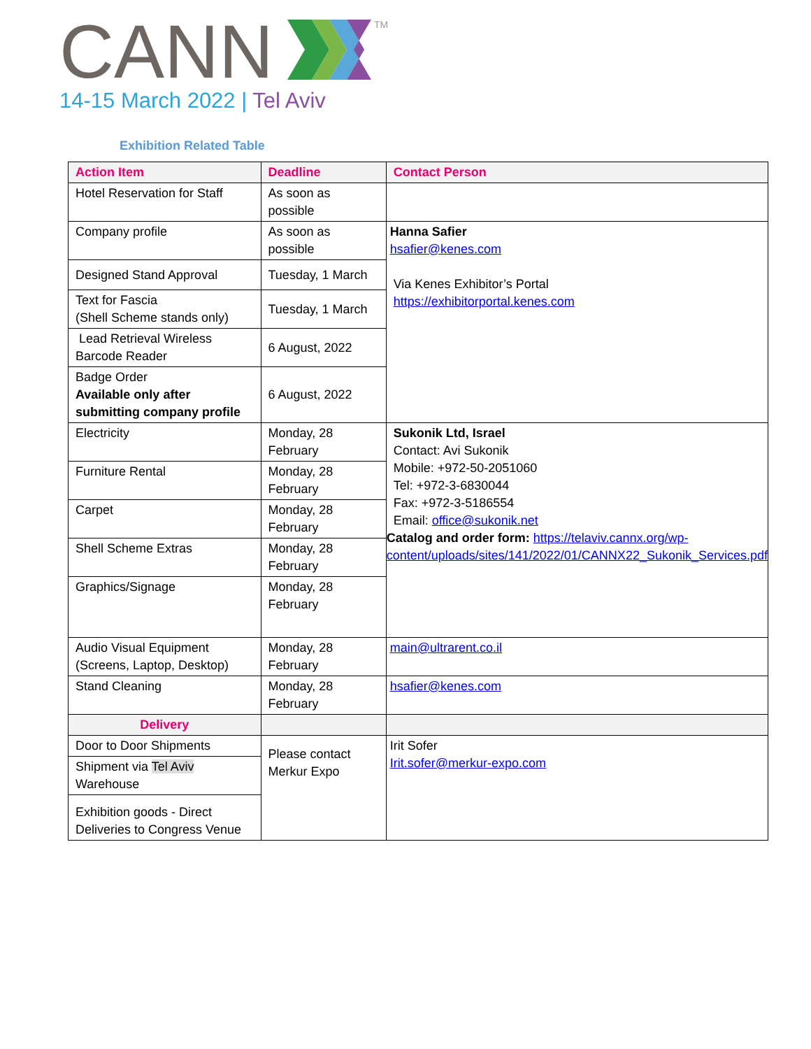CANN
TM
14-15 March 2022 | Tel Aviv
Exhibition Related Table
| Action Item | Deadline | Contact Person |
| --- | --- | --- |
| Hotel Reservation for Staff | As soon as possible | |
| Company profile | As soon as possible | Hanna Safier hsafier@kenes.com Via Kenes Exhibitor’s Portal https://exhibitorportal.kenes.com |
| Designed Stand Approval | Tuesday, 1 March | |
| Text for Fascia (Shell Scheme stands only) | Tuesday, 1 March | |
| Lead Retrieval Wireless Barcode Reader | 6 August, 2022 | |
| Badge Order Available only after submitting company profile | 6 August, 2022 | |
| Electricity | Monday, 28 February | Sukonik Ltd, Israel Contact: Avi Sukonik Mobile: +972-50-2051060 Tel: +972-3-6830044 Fax: +972-3-5186554 Email: office@sukonik.net Catalog and order form: https://telaviv.cannx.org/wp-content/uploads/sites/141/2022/01/CANNX22_Sukonik_Services.pdf |
| Furniture Rental | Monday, 28 February | |
| Carpet | Monday, 28 February | |
| Shell Scheme Extras | Monday, 28 February | |
| Graphics/Signage | Monday, 28 February | |
| Audio Visual Equipment (Screens, Laptop, Desktop) | Monday, 28 February | main@ultrarent.co.il |
| Stand Cleaning | Monday, 28 February | hsafier@kenes.com |
| Delivery | | |
| Door to Door Shipments | Please contact Merkur Expo | Irit Sofer Irit.sofer@merkur-expo.com |
| Shipment via Tel Aviv Warehouse | | |
| Exhibition goods - Direct Deliveries to Congress Venue | | |